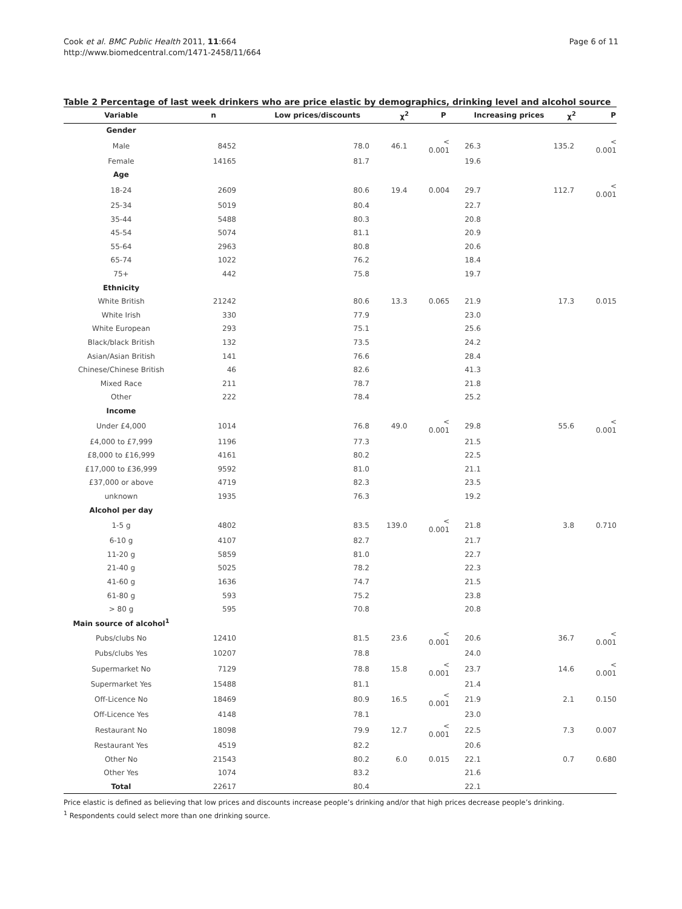Cook et al. BMC Public Health 2011, 11:664
http://www.biomedcentral.com/1471-2458/11/664
Page 6 of 11
Table 2 Percentage of last week drinkers who are price elastic by demographics, drinking level and alcohol source
| Variable | n | Low prices/discounts | χ<sup>2</sup> | P | Increasing prices | χ<sup>2</sup> | P |
| --- | --- | --- | --- | --- | --- | --- | --- |
| Gender | | | | | | | |
| Male | 8452 | 78.0 | 46.1 | < 0.001 | 26.3 | 135.2 | < 0.001 |
| Female | 14165 | 81.7 | | | 19.6 | | |
| Age | | | | | | | |
| 18-24 | 2609 | 80.6 | 19.4 | 0.004 | 29.7 | 112.7 | < 0.001 |
| 25-34 | 5019 | 80.4 | | | 22.7 | | |
| 35-44 | 5488 | 80.3 | | | 20.8 | | |
| 45-54 | 5074 | 81.1 | | | 20.9 | | |
| 55-64 | 2963 | 80.8 | | | 20.6 | | |
| 65-74 | 1022 | 76.2 | | | 18.4 | | |
| 75+ | 442 | 75.8 | | | 19.7 | | |
| Ethnicity | | | | | | | |
| White British | 21242 | 80.6 | 13.3 | 0.065 | 21.9 | 17.3 | 0.015 |
| White Irish | 330 | 77.9 | | | 23.0 | | |
| White European | 293 | 75.1 | | | 25.6 | | |
| Black/black British | 132 | 73.5 | | | 24.2 | | |
| Asian/Asian British | 141 | 76.6 | | | 28.4 | | |
| Chinese/Chinese British | 46 | 82.6 | | | 41.3 | | |
| Mixed Race | 211 | 78.7 | | | 21.8 | | |
| Other | 222 | 78.4 | | | 25.2 | | |
| Income | | | | | | | |
| Under £4,000 | 1014 | 76.8 | 49.0 | < 0.001 | 29.8 | 55.6 | < 0.001 |
| £4,000 to £7,999 | 1196 | 77.3 | | | 21.5 | | |
| £8,000 to £16,999 | 4161 | 80.2 | | | 22.5 | | |
| £17,000 to £36,999 | 9592 | 81.0 | | | 21.1 | | |
| £37,000 or above | 4719 | 82.3 | | | 23.5 | | |
| unknown | 1935 | 76.3 | | | 19.2 | | |
| Alcohol per day | | | | | | | |
| 1-5 g | 4802 | 83.5 | 139.0 | < 0.001 | 21.8 | 3.8 | 0.710 |
| 6-10 g | 4107 | 82.7 | | | 21.7 | | |
| 11-20 g | 5859 | 81.0 | | | 22.7 | | |
| 21-40 g | 5025 | 78.2 | | | 22.3 | | |
| 41-60 g | 1636 | 74.7 | | | 21.5 | | |
| 61-80 g | 593 | 75.2 | | | 23.8 | | |
| > 80 g | 595 | 70.8 | | | 20.8 | | |
| Main source of alcohol<sup>1</sup> | | | | | | | |
| Pubs/clubs No | 12410 | 81.5 | 23.6 | < 0.001 | 20.6 | 36.7 | < 0.001 |
| Pubs/clubs Yes | 10207 | 78.8 | | | 24.0 | | |
| Supermarket No | 7129 | 78.8 | 15.8 | < 0.001 | 23.7 | 14.6 | < 0.001 |
| Supermarket Yes | 15488 | 81.1 | | | 21.4 | | |
| Off-Licence No | 18469 | 80.9 | 16.5 | < 0.001 | 21.9 | 2.1 | 0.150 |
| Off-Licence Yes | 4148 | 78.1 | | | 23.0 | | |
| Restaurant No | 18098 | 79.9 | 12.7 | < 0.001 | 22.5 | 7.3 | 0.007 |
| Restaurant Yes | 4519 | 82.2 | | | 20.6 | | |
| Other No | 21543 | 80.2 | 6.0 | 0.015 | 22.1 | 0.7 | 0.680 |
| Other Yes | 1074 | 83.2 | | | 21.6 | | |
| Total | 22617 | 80.4 | | | 22.1 | | |
Price elastic is defined as believing that low prices and discounts increase people’s drinking and/or that high prices decrease people’s drinking.
<sup>1</sup> Respondents could select more than one drinking source.